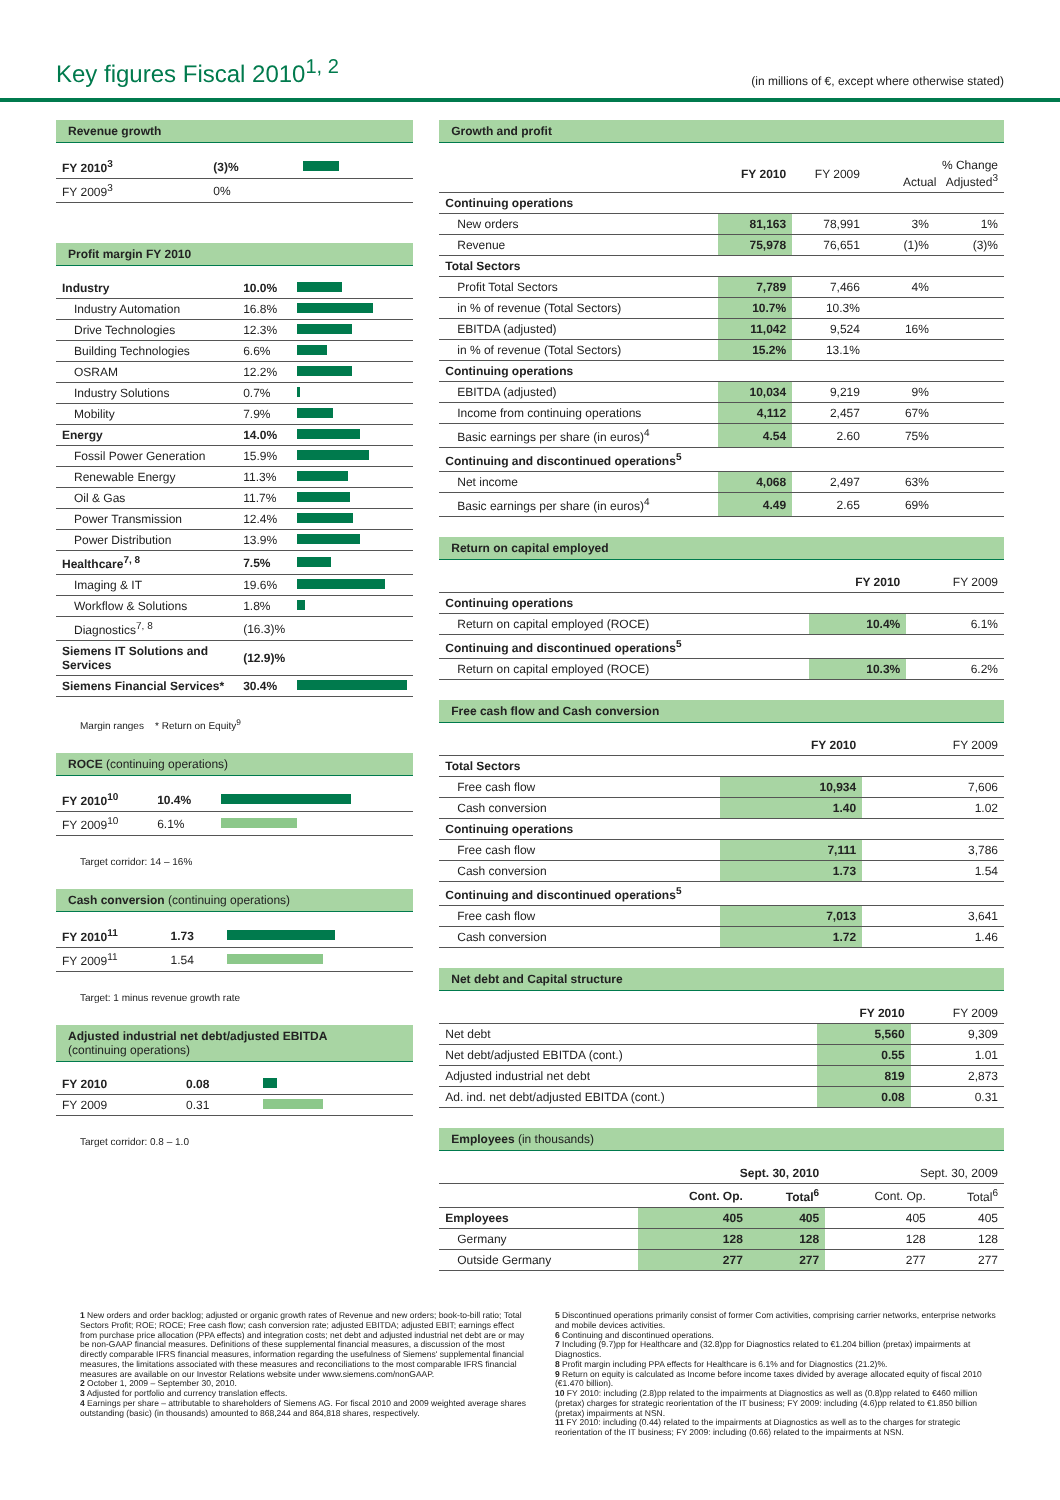Key figures Fiscal 2010<sup>1, 2</sup>
(in millions of €, except where otherwise stated)
Revenue growth
| FY 2010<sup>3</sup> | (3)% | |
| FY 2009<sup>3</sup> | 0% | |
Profit margin FY 2010
| Industry | 10.0% | |
| Industry Automation | 16.8% | |
| Drive Technologies | 12.3% | |
| Building Technologies | 6.6% | |
| OSRAM | 12.2% | |
| Industry Solutions | 0.7% | |
| Mobility | 7.9% | |
| Energy | 14.0% | |
| Fossil Power Generation | 15.9% | |
| Renewable Energy | 11.3% | |
| Oil & Gas | 11.7% | |
| Power Transmission | 12.4% | |
| Power Distribution | 13.9% | |
| Healthcare<sup>7, 8</sup> | 7.5% | |
| Imaging & IT | 19.6% | |
| Workflow & Solutions | 1.8% | |
| Diagnostics<sup>7, 8</sup> | (16.3)% | |
| Siemens IT Solutions and Services | (12.9)% | |
| Siemens Financial Services* | 30.4% | |
Margin ranges * Return on Equity<sup>9</sup>
ROCE (continuing operations)
| FY 2010<sup>10</sup> | 10.4% | |
| FY 2009<sup>10</sup> | 6.1% | |
Target corridor: 14 – 16%
Cash conversion (continuing operations)
| FY 2010<sup>11</sup> | 1.73 | |
| FY 2009<sup>11</sup> | 1.54 | |
Target: 1 minus revenue growth rate
Adjusted industrial net debt/adjusted EBITDA
(continuing operations)
| FY 2010 | 0.08 | |
| FY 2009 | 0.31 | |
Target corridor: 0.8 – 1.0
Growth and profit
| | FY 2010 | FY 2009 | % Change Actual Adjusted<sup>3</sup> | |
| Continuing operations | | | | |
| New orders | 81,163 | 78,991 | 3% | 1% |
| Revenue | 75,978 | 76,651 | (1)% | (3)% |
| Total Sectors | | | | |
| Profit Total Sectors | 7,789 | 7,466 | 4% | |
| in % of revenue (Total Sectors) | 10.7% | 10.3% | | |
| EBITDA (adjusted) | 11,042 | 9,524 | 16% | |
| in % of revenue (Total Sectors) | 15.2% | 13.1% | | |
| Continuing operations | | | | |
| EBITDA (adjusted) | 10,034 | 9,219 | 9% | |
| Income from continuing operations | 4,112 | 2,457 | 67% | |
| Basic earnings per share (in euros)<sup>4</sup> | 4.54 | 2.60 | 75% | |
| Continuing and discontinued operations<sup>5</sup> | | | | |
| Net income | 4,068 | 2,497 | 63% | |
| Basic earnings per share (in euros)<sup>4</sup> | 4.49 | 2.65 | 69% | |
Return on capital employed
| | FY 2010 | FY 2009 |
| Continuing operations | | |
| Return on capital employed (ROCE) | 10.4% | 6.1% |
| Continuing and discontinued operations<sup>5</sup> | | |
| Return on capital employed (ROCE) | 10.3% | 6.2% |
Free cash flow and Cash conversion
| | FY 2010 | FY 2009 |
| Total Sectors | | |
| Free cash flow | 10,934 | 7,606 |
| Cash conversion | 1.40 | 1.02 |
| Continuing operations | | |
| Free cash flow | 7,111 | 3,786 |
| Cash conversion | 1.73 | 1.54 |
| Continuing and discontinued operations<sup>5</sup> | | |
| Free cash flow | 7,013 | 3,641 |
| Cash conversion | 1.72 | 1.46 |
Net debt and Capital structure
| | FY 2010 | FY 2009 |
| Net debt | 5,560 | 9,309 |
| Net debt/adjusted EBITDA (cont.) | 0.55 | 1.01 |
| Adjusted industrial net debt | 819 | 2,873 |
| Ad. ind. net debt/adjusted EBITDA (cont.) | 0.08 | 0.31 |
Employees (in thousands)
| | Sept. 30, 2010 | | Sept. 30, 2009 | |
| | Cont. Op. | Total<sup>6</sup> | Cont. Op. | Total<sup>6</sup> |
| Employees | 405 | 405 | 405 | 405 |
| Germany | 128 | 128 | 128 | 128 |
| Outside Germany | 277 | 277 | 277 | 277 |
1 New orders and order backlog; adjusted or organic growth rates of Revenue and new orders; book-to-bill ratio; Total Sectors Profit; ROE; ROCE; Free cash flow; cash conversion rate; adjusted EBITDA; adjusted EBIT; earnings effect from purchase price allocation (PPA effects) and integration costs; net debt and adjusted industrial net debt are or may be non-GAAP financial measures. Definitions of these supplemental financial measures, a discussion of the most directly comparable IFRS financial measures, information regarding the usefulness of Siemens' supplemental financial measures, the limitations associated with these measures and reconciliations to the most comparable IFRS financial measures are available on our Investor Relations website under www.siemens.com/nonGAAP.
2 October 1, 2009 – September 30, 2010.
3 Adjusted for portfolio and currency translation effects.
4 Earnings per share – attributable to shareholders of Siemens AG. For fiscal 2010 and 2009 weighted average shares outstanding (basic) (in thousands) amounted to 868,244 and 864,818 shares, respectively.
5 Discontinued operations primarily consist of former Com activities, comprising carrier networks, enterprise networks and mobile devices activities.
6 Continuing and discontinued operations.
7 Including (9.7)pp for Healthcare and (32.8)pp for Diagnostics related to €1.204 billion (pretax) impairments at Diagnostics.
8 Profit margin including PPA effects for Healthcare is 6.1% and for Diagnostics (21.2)%.
9 Return on equity is calculated as Income before income taxes divided by average allocated equity of fiscal 2010 (€1.470 billion).
10 FY 2010: including (2.8)pp related to the impairments at Diagnostics as well as (0.8)pp related to €460 million (pretax) charges for strategic reorientation of the IT business; FY 2009: including (4.6)pp related to €1.850 billion (pretax) impairments at NSN.
11 FY 2010: including (0.44) related to the impairments at Diagnostics as well as to the charges for strategic reorientation of the IT business; FY 2009: including (0.66) related to the impairments at NSN.